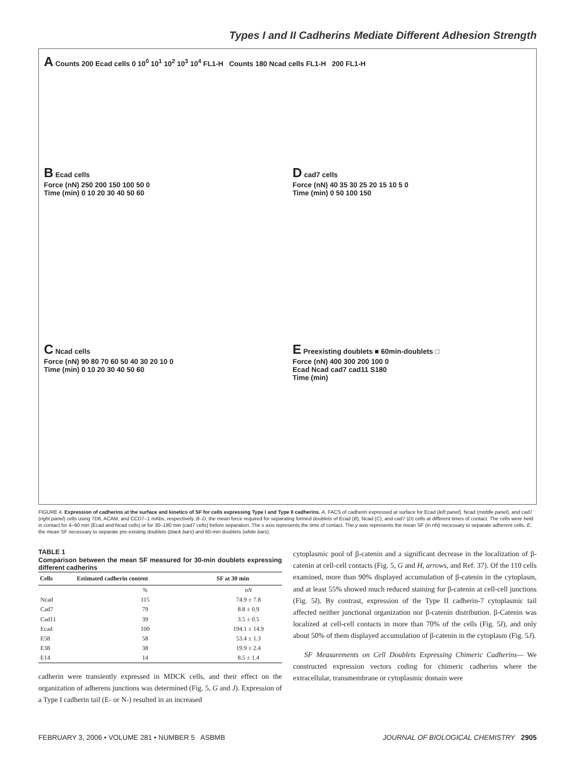Types I and II Cadherins Mediate Different Adhesion Strength
A Counts 200 Ecad cells 0 10<sup>0</sup> 10<sup>1</sup> 10<sup>2</sup> 10<sup>3</sup> 10<sup>4</sup> FL1-H Counts 180 Ncad cells FL1-H 200 FL1-H
B Ecad cells
Force (nN) 250 200 150 100 50 0
Time (min) 0 10 20 30 40 50 60
D cad7 cells
Force (nN) 40 35 30 25 20 15 10 5 0
Time (min) 0 50 100 150
C Ncad cells
Force (nN) 90 80 70 60 50 40 30 20 10 0
Time (min) 0 10 20 30 40 50 60
E Preexisting doublets ■ 60min-doublets □
Force (nN) 400 300 200 100 0
Ecad Ncad cad7 cad11 S180
Time (min)
FIGURE 4. Expression of cadherins at the surface and kinetics of SF for cells expressing Type I and Type II cadherins. A, FACS of cadherin expressed at surface for Ecad (left panel), Ncad (middle panel), and cad7 (right panel) cells using 7D6, ACAM, and CCD7–1 mAbs, respectively. B–D, the mean force required for separating formed doublets of Ecad (B), Ncad (C), and cad7 (D) cells at different times of contact. The cells were held in contact for 4–60 min (Ecad and Ncad cells) or for 30–180 min (cad7 cells) before separation. The x axis represents the time of contact. The y axis represents the mean SF (in nN) necessary to separate adherent cells. E, the mean SF necessary to separate pre-existing doublets (black bars) and 60-min doublets (white bars).
TABLE 1
Comparison between the mean SF measured for 30-min doublets expressing different cadherins
| Cells | Estimated cadherin content | SF at 30 min |
| --- | --- | --- |
| | % | nN |
| Ncad | 115 | 74.9 ± 7.8 |
| Cad7 | 79 | 8.8 ± 0.9 |
| Cad11 | 39 | 3.5 ± 0.5 |
| Ecad | 100 | 194.1 ± 14.9 |
| E58 | 58 | 53.4 ± 1.3 |
| E38 | 38 | 19.9 ± 2.4 |
| E14 | 14 | 8.5 ± 1.4 |
cadherin were transiently expressed in MDCK cells, and their effect on the organization of adherens junctions was determined (Fig. 5, G and J). Expression of a Type I cadherin tail (E- or N-) resulted in an increased
cytoplasmic pool of β-catenin and a significant decrease in the localization of β-catenin at cell-cell contacts (Fig. 5, G and H, arrows, and Ref. 37). Of the 110 cells examined, more than 90% displayed accumulation of β-catenin in the cytoplasm, and at least 55% showed much reduced staining for β-catenin at cell-cell junctions (Fig. 5I). By contrast, expression of the Type II cadherin-7 cytoplasmic tail affected neither junctional organization nor β-catenin distribution. β-Catenin was localized at cell-cell contacts in more than 70% of the cells (Fig. 5I), and only about 50% of them displayed accumulation of β-catenin in the cytoplasm (Fig. 5J).
SF Measurements on Cell Doublets Expressing Chimeric Cadherins— We constructed expression vectors coding for chimeric cadherins where the extracellular, transmembrane or cytoplasmic domain were
FEBRUARY 3, 2006 • VOLUME 281 • NUMBER 5 ASBMB JOURNAL OF BIOLOGICAL CHEMISTRY 2905